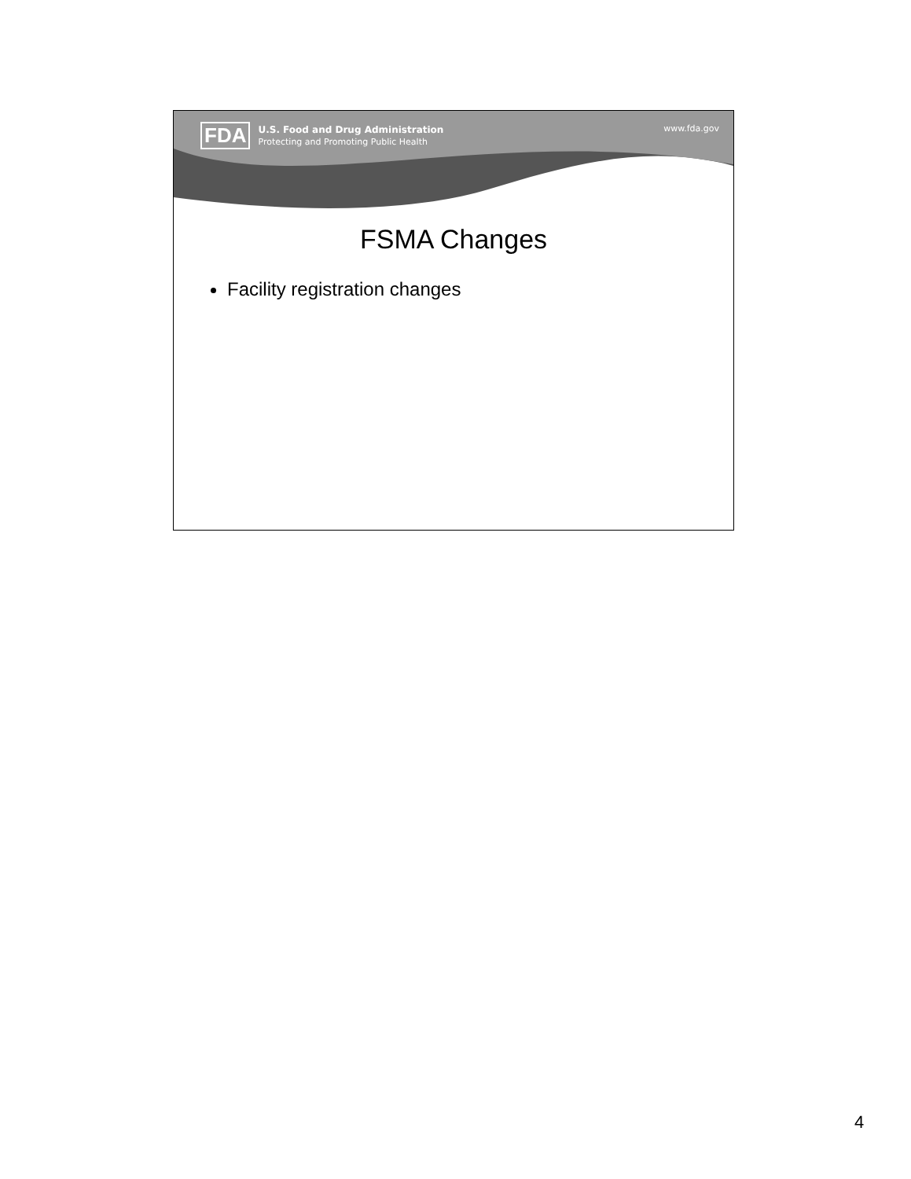FDA
U.S. Food and Drug Administration
Protecting and Promoting Public Health
www.fda.gov
FSMA Changes
Facility registration changes
4